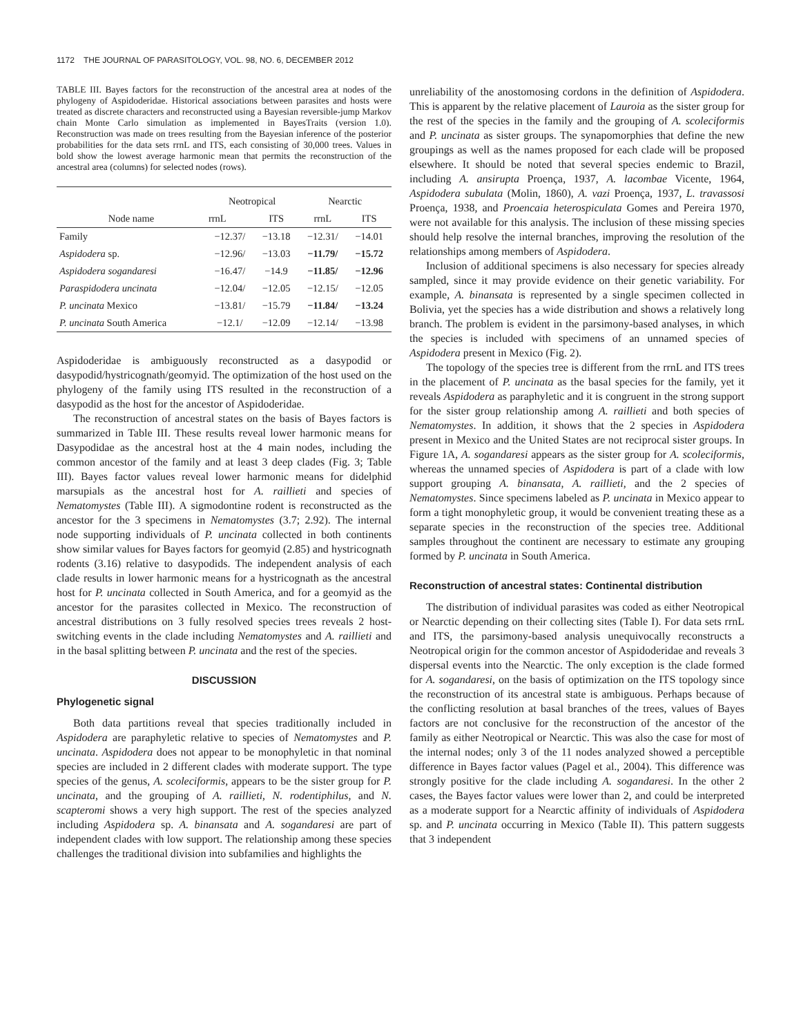1172 THE JOURNAL OF PARASITOLOGY, VOL. 98, NO. 6, DECEMBER 2012
TABLE III. Bayes factors for the reconstruction of the ancestral area at nodes of the phylogeny of Aspidoderidae. Historical associations between parasites and hosts were treated as discrete characters and reconstructed using a Bayesian reversible-jump Markov chain Monte Carlo simulation as implemented in BayesTraits (version 1.0). Reconstruction was made on trees resulting from the Bayesian inference of the posterior probabilities for the data sets rrnL and ITS, each consisting of 30,000 trees. Values in bold show the lowest average harmonic mean that permits the reconstruction of the ancestral area (columns) for selected nodes (rows).
| Node name | Neotropical | | Nearctic | |
| --- | --- | --- | --- | --- |
| | rrnL | ITS | rrnL | ITS |
| Family | −12.37/ | −13.18 | −12.31/ | −14.01 |
| Aspidodera sp. | −12.96/ | −13.03 | −11.79/ | −15.72 |
| Aspidodera sogandaresi | −16.47/ | −14.9 | −11.85/ | −12.96 |
| Paraspidodera uncinata | −12.04/ | −12.05 | −12.15/ | −12.05 |
| P. uncinata Mexico | −13.81/ | −15.79 | −11.84/ | −13.24 |
| P. uncinata South America | −12.1/ | −12.09 | −12.14/ | −13.98 |
Aspidoderidae is ambiguously reconstructed as a dasypodid or dasypodid/hystricognath/geomyid. The optimization of the host used on the phylogeny of the family using ITS resulted in the reconstruction of a dasypodid as the host for the ancestor of Aspidoderidae.
The reconstruction of ancestral states on the basis of Bayes factors is summarized in Table III. These results reveal lower harmonic means for Dasypodidae as the ancestral host at the 4 main nodes, including the common ancestor of the family and at least 3 deep clades (Fig. 3; Table III). Bayes factor values reveal lower harmonic means for didelphid marsupials as the ancestral host for A. raillieti and species of Nematomystes (Table III). A sigmodontine rodent is reconstructed as the ancestor for the 3 specimens in Nematomystes (3.7; 2.92). The internal node supporting individuals of P. uncinata collected in both continents show similar values for Bayes factors for geomyid (2.85) and hystricognath rodents (3.16) relative to dasypodids. The independent analysis of each clade results in lower harmonic means for a hystricognath as the ancestral host for P. uncinata collected in South America, and for a geomyid as the ancestor for the parasites collected in Mexico. The reconstruction of ancestral distributions on 3 fully resolved species trees reveals 2 host-switching events in the clade including Nematomystes and A. raillieti and in the basal splitting between P. uncinata and the rest of the species.
DISCUSSION
Phylogenetic signal
Both data partitions reveal that species traditionally included in Aspidodera are paraphyletic relative to species of Nematomystes and P. uncinata. Aspidodera does not appear to be monophyletic in that nominal species are included in 2 different clades with moderate support. The type species of the genus, A. scoleciformis, appears to be the sister group for P. uncinata, and the grouping of A. raillieti, N. rodentiphilus, and N. scapteromi shows a very high support. The rest of the species analyzed including Aspidodera sp. A. binansata and A. sogandaresi are part of independent clades with low support. The relationship among these species challenges the traditional division into subfamilies and highlights the
unreliability of the anostomosing cordons in the definition of Aspidodera. This is apparent by the relative placement of Lauroia as the sister group for the rest of the species in the family and the grouping of A. scoleciformis and P. uncinata as sister groups. The synapomorphies that define the new groupings as well as the names proposed for each clade will be proposed elsewhere. It should be noted that several species endemic to Brazil, including A. ansirupta Proença, 1937, A. lacombae Vicente, 1964, Aspidodera subulata (Molin, 1860), A. vazi Proença, 1937, L. travassosi Proença, 1938, and Proencaia heterospiculata Gomes and Pereira 1970, were not available for this analysis. The inclusion of these missing species should help resolve the internal branches, improving the resolution of the relationships among members of Aspidodera.
Inclusion of additional specimens is also necessary for species already sampled, since it may provide evidence on their genetic variability. For example, A. binansata is represented by a single specimen collected in Bolivia, yet the species has a wide distribution and shows a relatively long branch. The problem is evident in the parsimony-based analyses, in which the species is included with specimens of an unnamed species of Aspidodera present in Mexico (Fig. 2).
The topology of the species tree is different from the rrnL and ITS trees in the placement of P. uncinata as the basal species for the family, yet it reveals Aspidodera as paraphyletic and it is congruent in the strong support for the sister group relationship among A. raillieti and both species of Nematomystes. In addition, it shows that the 2 species in Aspidodera present in Mexico and the United States are not reciprocal sister groups. In Figure 1A, A. sogandaresi appears as the sister group for A. scoleciformis, whereas the unnamed species of Aspidodera is part of a clade with low support grouping A. binansata, A. raillieti, and the 2 species of Nematomystes. Since specimens labeled as P. uncinata in Mexico appear to form a tight monophyletic group, it would be convenient treating these as a separate species in the reconstruction of the species tree. Additional samples throughout the continent are necessary to estimate any grouping formed by P. uncinata in South America.
Reconstruction of ancestral states: Continental distribution
The distribution of individual parasites was coded as either Neotropical or Nearctic depending on their collecting sites (Table I). For data sets rrnL and ITS, the parsimony-based analysis unequivocally reconstructs a Neotropical origin for the common ancestor of Aspidoderidae and reveals 3 dispersal events into the Nearctic. The only exception is the clade formed for A. sogandaresi, on the basis of optimization on the ITS topology since the reconstruction of its ancestral state is ambiguous. Perhaps because of the conflicting resolution at basal branches of the trees, values of Bayes factors are not conclusive for the reconstruction of the ancestor of the family as either Neotropical or Nearctic. This was also the case for most of the internal nodes; only 3 of the 11 nodes analyzed showed a perceptible difference in Bayes factor values (Pagel et al., 2004). This difference was strongly positive for the clade including A. sogandaresi. In the other 2 cases, the Bayes factor values were lower than 2, and could be interpreted as a moderate support for a Nearctic affinity of individuals of Aspidodera sp. and P. uncinata occurring in Mexico (Table II). This pattern suggests that 3 independent